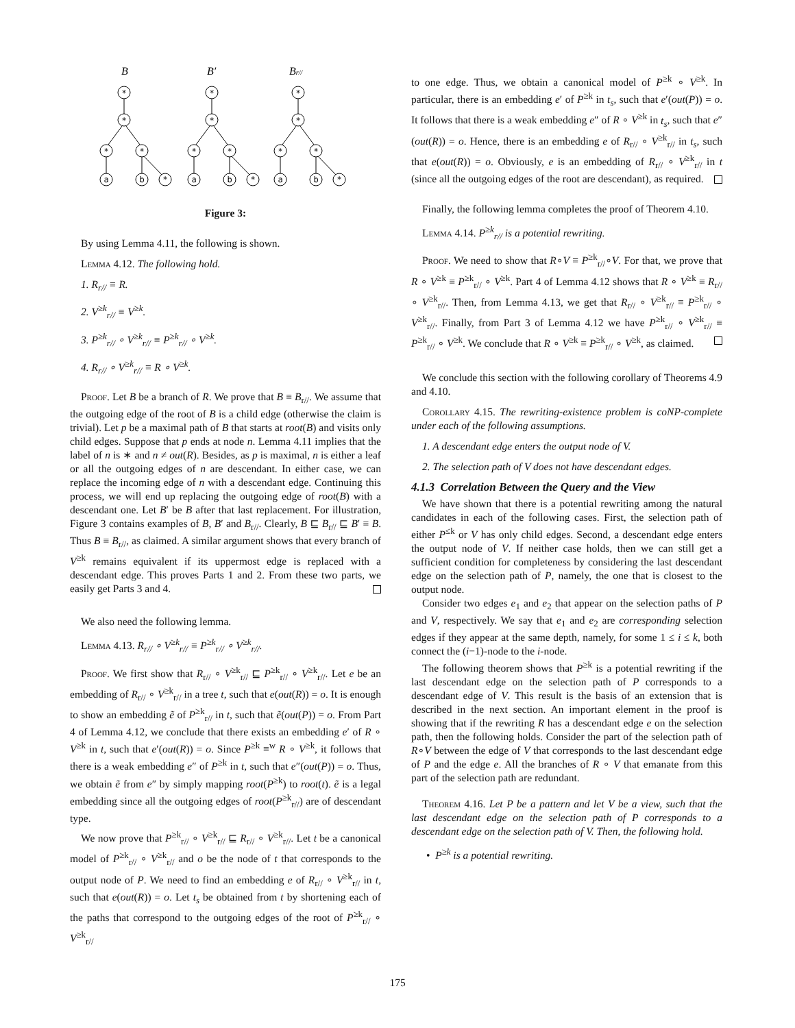B
B′
Br//
*
*
*
*
a
b
*
*
*
*
*
a
b
*
*
*
*
*
a
b
*
Figure 3:
By using Lemma 4.11, the following is shown.
Lemma 4.12. The following hold.
1. R<sub>r//</sub> ≡ R.
2. V<sup>≥k</sup><sub>r//</sub> ≡ V<sup>≥k</sup>.
3. P<sup>≥k</sup><sub>r//</sub> ∘ V<sup>≥k</sup><sub>r//</sub> ≡ P<sup>≥k</sup><sub>r//</sub> ∘ V<sup>≥k</sup>.
4. R<sub>r//</sub> ∘ V<sup>≥k</sup><sub>r//</sub> ≡ R ∘ V<sup>≥k</sup>.
Proof. Let B be a branch of R. We prove that B ≡ B<sub>r//</sub>. We assume that the outgoing edge of the root of B is a child edge (otherwise the claim is trivial). Let p be a maximal path of B that starts at root(B) and visits only child edges. Suppose that p ends at node n. Lemma 4.11 implies that the label of n is ∗ and n ≠ out(R). Besides, as p is maximal, n is either a leaf or all the outgoing edges of n are descendant. In either case, we can replace the incoming edge of n with a descendant edge. Continuing this process, we will end up replacing the outgoing edge of root(B) with a descendant one. Let B′ be B after that last replacement. For illustration, Figure 3 contains examples of B, B′ and B<sub>r//</sub>. Clearly, B ⊑ B<sub>r//</sub> ⊑ B′ ≡ B. Thus B ≡ B<sub>r//</sub>, as claimed. A similar argument shows that every branch of V<sup>≥k</sup> remains equivalent if its uppermost edge is replaced with a descendant edge. This proves Parts 1 and 2. From these two parts, we easily get Parts 3 and 4.
We also need the following lemma.
Lemma 4.13. R<sub>r//</sub> ∘ V<sup>≥k</sup><sub>r//</sub> ≡ P<sup>≥k</sup><sub>r//</sub> ∘ V<sup>≥k</sup><sub>r//</sub>.
Proof. We first show that R<sub>r//</sub> ∘ V<sup>≥k</sup><sub>r//</sub> ⊑ P<sup>≥k</sup><sub>r//</sub> ∘ V<sup>≥k</sup><sub>r//</sub>. Let e be an embedding of R<sub>r//</sub> ∘ V<sup>≥k</sup><sub>r//</sub> in a tree t, such that e(out(R)) = o. It is enough to show an embedding ẽ of P<sup>≥k</sup><sub>r//</sub> in t, such that ẽ(out(P)) = o. From Part 4 of Lemma 4.12, we conclude that there exists an embedding e′ of R ∘ V<sup>≥k</sup> in t, such that e′(out(R)) = o. Since P<sup>≥k</sup> ≡<sup>w</sup> R ∘ V<sup>≥k</sup>, it follows that there is a weak embedding e″ of P<sup>≥k</sup> in t, such that e″(out(P)) = o. Thus, we obtain ẽ from e″ by simply mapping root(P<sup>≥k</sup>) to root(t). ẽ is a legal embedding since all the outgoing edges of root(P<sup>≥k</sup><sub>r//</sub>) are of descendant type.
We now prove that P<sup>≥k</sup><sub>r//</sub> ∘ V<sup>≥k</sup><sub>r//</sub> ⊑ R<sub>r//</sub> ∘ V<sup>≥k</sup><sub>r//</sub>. Let t be a canonical model of P<sup>≥k</sup><sub>r//</sub> ∘ V<sup>≥k</sup><sub>r//</sub> and o be the node of t that corresponds to the output node of P. We need to find an embedding e of R<sub>r//</sub> ∘ V<sup>≥k</sup><sub>r//</sub> in t, such that e(out(R)) = o. Let t<sub>s</sub> be obtained from t by shortening each of the paths that correspond to the outgoing edges of the root of P<sup>≥k</sup><sub>r//</sub> ∘ V<sup>≥k</sup><sub>r//</sub>
to one edge. Thus, we obtain a canonical model of P<sup>≥k</sup> ∘ V<sup>≥k</sup>. In particular, there is an embedding e′ of P<sup>≥k</sup> in t<sub>s</sub>, such that e′(out(P)) = o. It follows that there is a weak embedding e″ of R ∘ V<sup>≥k</sup> in t<sub>s</sub>, such that e″(out(R)) = o. Hence, there is an embedding e of R<sub>r//</sub> ∘ V<sup>≥k</sup><sub>r//</sub> in t<sub>s</sub>, such that e(out(R)) = o. Obviously, e is an embedding of R<sub>r//</sub> ∘ V<sup>≥k</sup><sub>r//</sub> in t (since all the outgoing edges of the root are descendant), as required.
Finally, the following lemma completes the proof of Theorem 4.10.
Lemma 4.14. P<sup>≥k</sup><sub>r//</sub> is a potential rewriting.
Proof. We need to show that R∘V ≡ P<sup>≥k</sup><sub>r//</sub>∘V. For that, we prove that R ∘ V<sup>≥k</sup> ≡ P<sup>≥k</sup><sub>r//</sub> ∘ V<sup>≥k</sup>. Part 4 of Lemma 4.12 shows that R ∘ V<sup>≥k</sup> ≡ R<sub>r//</sub> ∘ V<sup>≥k</sup><sub>r//</sub>. Then, from Lemma 4.13, we get that R<sub>r//</sub> ∘ V<sup>≥k</sup><sub>r//</sub> ≡ P<sup>≥k</sup><sub>r//</sub> ∘ V<sup>≥k</sup><sub>r//</sub>. Finally, from Part 3 of Lemma 4.12 we have P<sup>≥k</sup><sub>r//</sub> ∘ V<sup>≥k</sup><sub>r//</sub> ≡ P<sup>≥k</sup><sub>r//</sub> ∘ V<sup>≥k</sup>. We conclude that R ∘ V<sup>≥k</sup> ≡ P<sup>≥k</sup><sub>r//</sub> ∘ V<sup>≥k</sup>, as claimed.
We conclude this section with the following corollary of Theorems 4.9 and 4.10.
Corollary 4.15. The rewriting-existence problem is coNP-complete under each of the following assumptions.
1. A descendant edge enters the output node of V.
2. The selection path of V does not have descendant edges.
4.1.3 Correlation Between the Query and the View
We have shown that there is a potential rewriting among the natural candidates in each of the following cases. First, the selection path of either P<sup>≤k</sup> or V has only child edges. Second, a descendant edge enters the output node of V. If neither case holds, then we can still get a sufficient condition for completeness by considering the last descendant edge on the selection path of P, namely, the one that is closest to the output node.
Consider two edges e<sub>1</sub> and e<sub>2</sub> that appear on the selection paths of P and V, respectively. We say that e<sub>1</sub> and e<sub>2</sub> are corresponding selection edges if they appear at the same depth, namely, for some 1 ≤ i ≤ k, both connect the (i−1)-node to the i-node.
The following theorem shows that P<sup>≥k</sup> is a potential rewriting if the last descendant edge on the selection path of P corresponds to a descendant edge of V. This result is the basis of an extension that is described in the next section. An important element in the proof is showing that if the rewriting R has a descendant edge e on the selection path, then the following holds. Consider the part of the selection path of R∘V between the edge of V that corresponds to the last descendant edge of P and the edge e. All the branches of R ∘ V that emanate from this part of the selection path are redundant.
Theorem 4.16. Let P be a pattern and let V be a view, such that the last descendant edge on the selection path of P corresponds to a descendant edge on the selection path of V. Then, the following hold.
• P<sup>≥k</sup> is a potential rewriting.
175